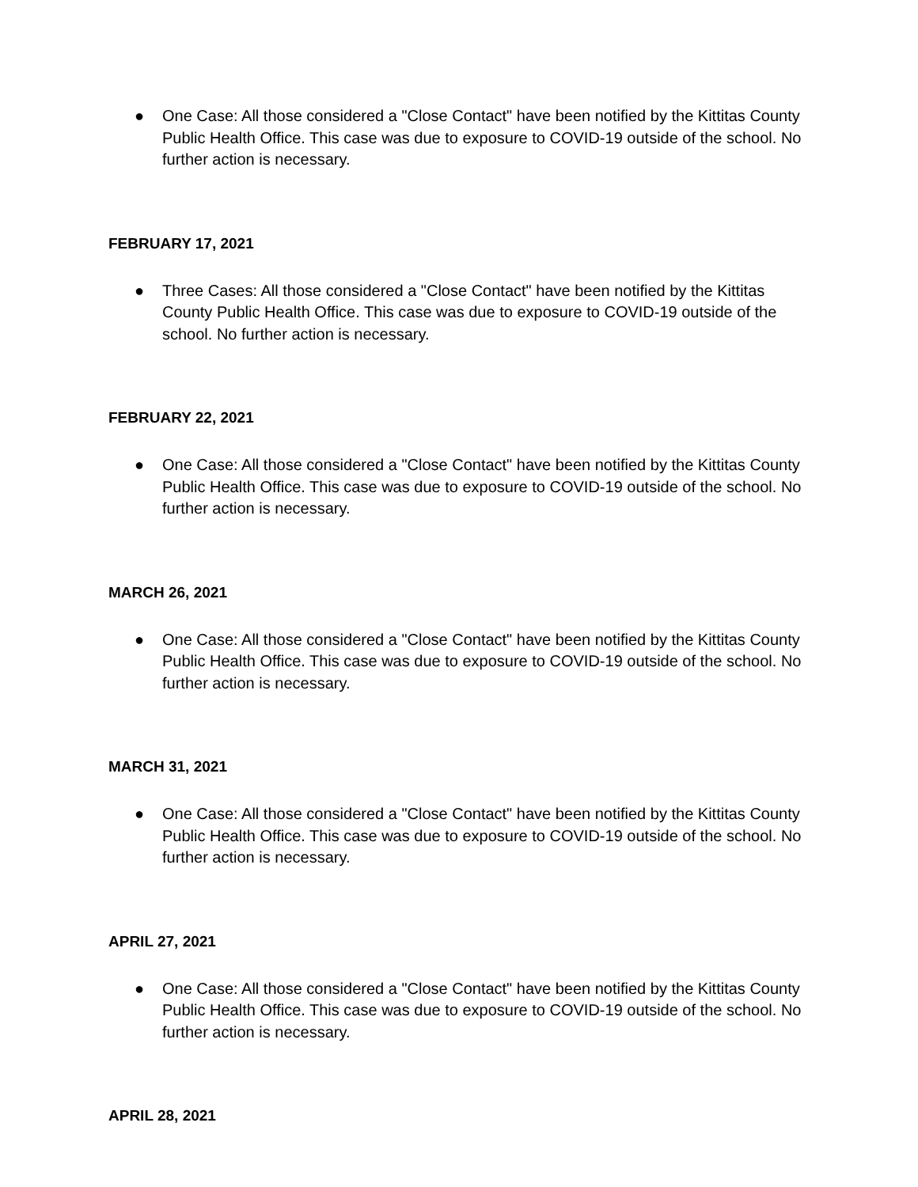● One Case: All those considered a "Close Contact" have been notified by the Kittitas County Public Health Office. This case was due to exposure to COVID-19 outside of the school. No further action is necessary.
FEBRUARY 17, 2021
● Three Cases: All those considered a "Close Contact" have been notified by the Kittitas County Public Health Office. This case was due to exposure to COVID-19 outside of the school. No further action is necessary.
FEBRUARY 22, 2021
● One Case: All those considered a "Close Contact" have been notified by the Kittitas County Public Health Office. This case was due to exposure to COVID-19 outside of the school. No further action is necessary.
MARCH 26, 2021
● One Case: All those considered a "Close Contact" have been notified by the Kittitas County Public Health Office. This case was due to exposure to COVID-19 outside of the school. No further action is necessary.
MARCH 31, 2021
● One Case: All those considered a "Close Contact" have been notified by the Kittitas County Public Health Office. This case was due to exposure to COVID-19 outside of the school. No further action is necessary.
APRIL 27, 2021
● One Case: All those considered a "Close Contact" have been notified by the Kittitas County Public Health Office. This case was due to exposure to COVID-19 outside of the school. No further action is necessary.
APRIL 28, 2021